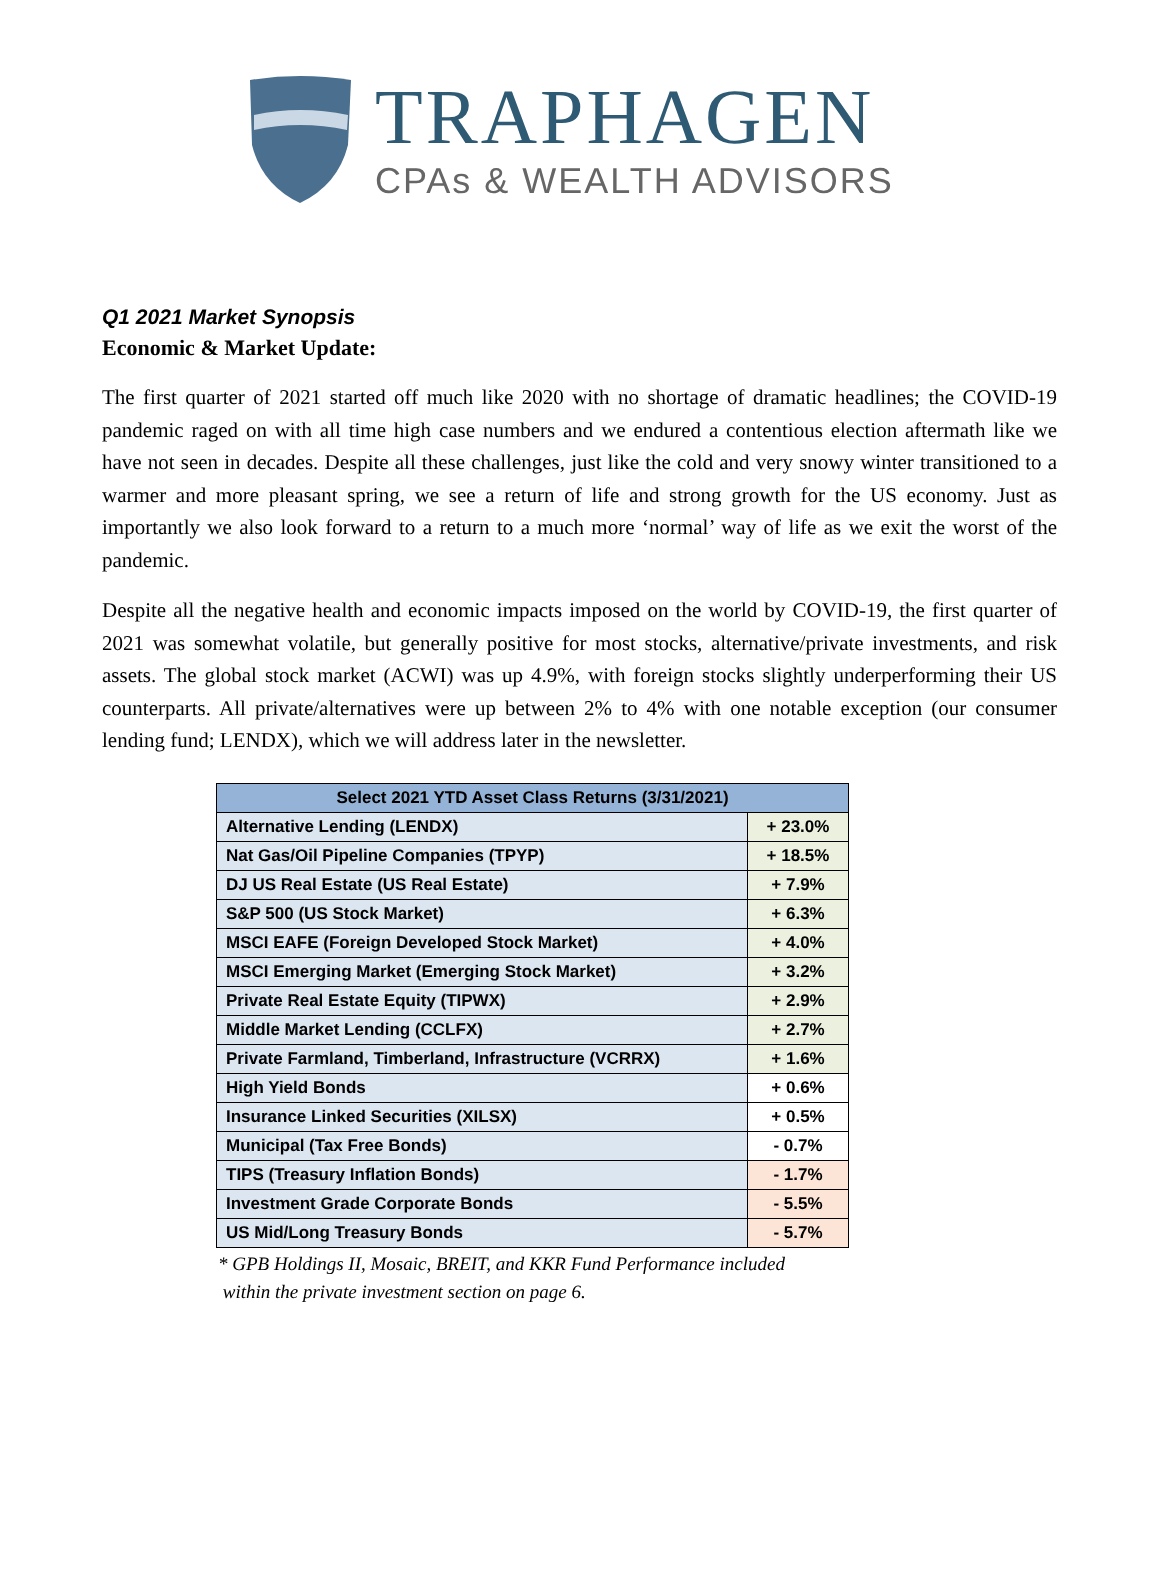TRAPHAGEN
CPAs & WEALTH ADVISORS
Q1 2021 Market Synopsis
Economic & Market Update:
The first quarter of 2021 started off much like 2020 with no shortage of dramatic headlines; the COVID-19 pandemic raged on with all time high case numbers and we endured a contentious election aftermath like we have not seen in decades. Despite all these challenges, just like the cold and very snowy winter transitioned to a warmer and more pleasant spring, we see a return of life and strong growth for the US economy. Just as importantly we also look forward to a return to a much more ‘normal’ way of life as we exit the worst of the pandemic.
Despite all the negative health and economic impacts imposed on the world by COVID-19, the first quarter of 2021 was somewhat volatile, but generally positive for most stocks, alternative/private investments, and risk assets. The global stock market (ACWI) was up 4.9%, with foreign stocks slightly underperforming their US counterparts. All private/alternatives were up between 2% to 4% with one notable exception (our consumer lending fund; LENDX), which we will address later in the newsletter.
| Select 2021 YTD Asset Class Returns (3/31/2021) | |
| --- | --- |
| Alternative Lending (LENDX) | + 23.0% |
| Nat Gas/Oil Pipeline Companies (TPYP) | + 18.5% |
| DJ US Real Estate (US Real Estate) | + 7.9% |
| S&P 500 (US Stock Market) | + 6.3% |
| MSCI EAFE (Foreign Developed Stock Market) | + 4.0% |
| MSCI Emerging Market (Emerging Stock Market) | + 3.2% |
| Private Real Estate Equity (TIPWX) | + 2.9% |
| Middle Market Lending (CCLFX) | + 2.7% |
| Private Farmland, Timberland, Infrastructure (VCRRX) | + 1.6% |
| High Yield Bonds | + 0.6% |
| Insurance Linked Securities (XILSX) | + 0.5% |
| Municipal (Tax Free Bonds) | - 0.7% |
| TIPS (Treasury Inflation Bonds) | - 1.7% |
| Investment Grade Corporate Bonds | - 5.5% |
| US Mid/Long Treasury Bonds | - 5.7% |
* GPB Holdings II, Mosaic, BREIT, and KKR Fund Performance included
within the private investment section on page 6.